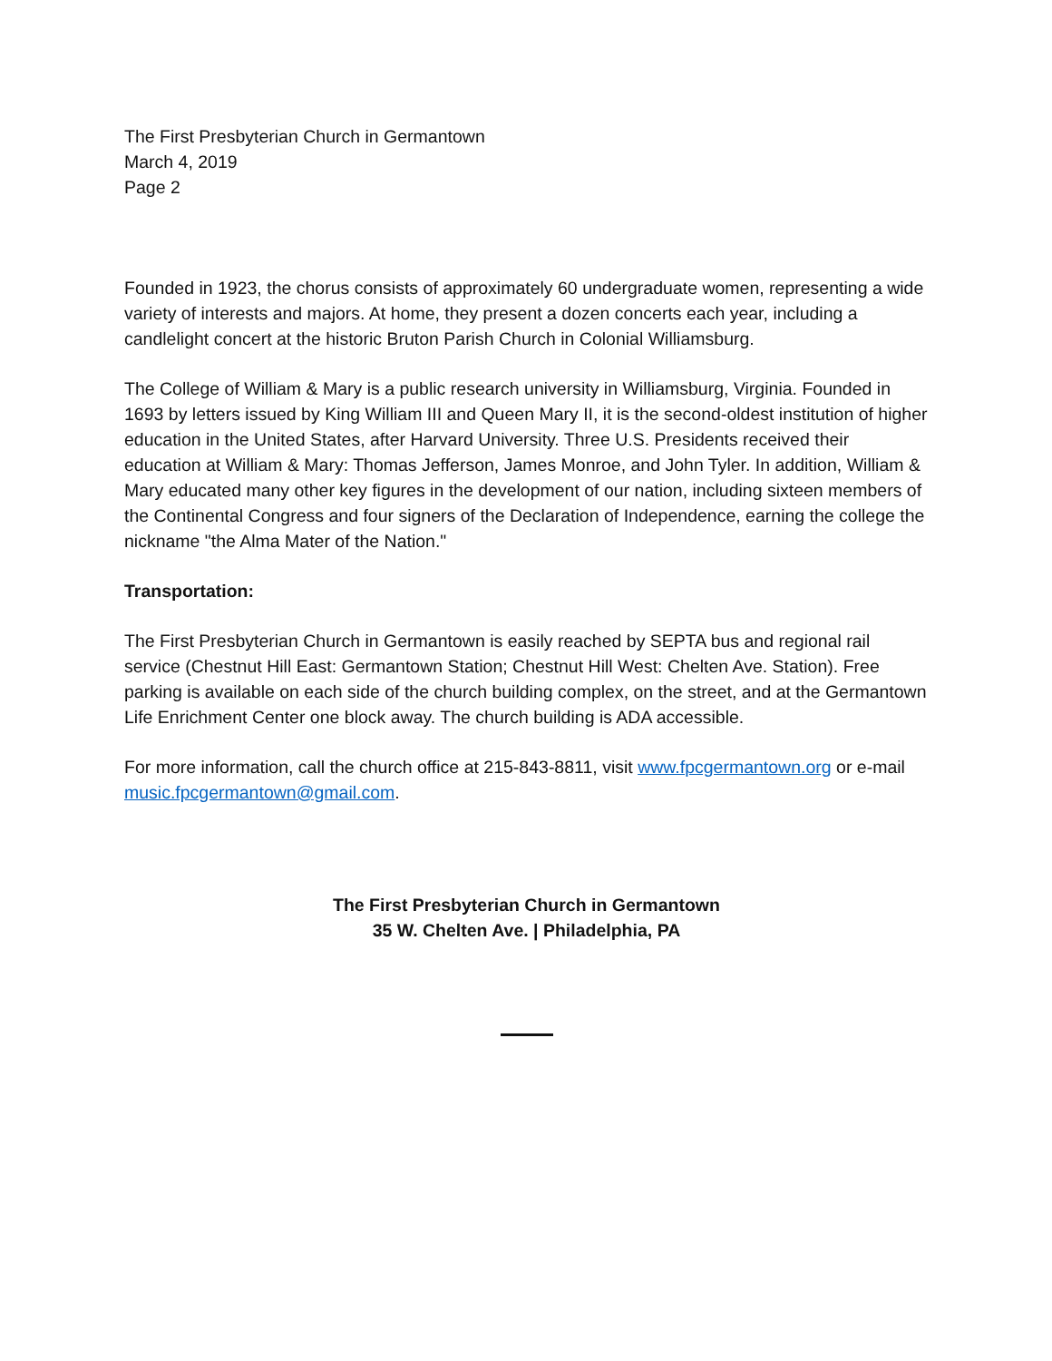The First Presbyterian Church in Germantown
March 4, 2019
Page 2
Founded in 1923, the chorus consists of approximately 60 undergraduate women, representing a wide variety of interests and majors. At home, they present a dozen concerts each year, including a candlelight concert at the historic Bruton Parish Church in Colonial Williamsburg.
The College of William & Mary is a public research university in Williamsburg, Virginia. Founded in 1693 by letters issued by King William III and Queen Mary II, it is the second-oldest institution of higher education in the United States, after Harvard University. Three U.S. Presidents received their education at William & Mary: Thomas Jefferson, James Monroe, and John Tyler. In addition, William & Mary educated many other key figures in the development of our nation, including sixteen members of the Continental Congress and four signers of the Declaration of Independence, earning the college the nickname "the Alma Mater of the Nation."
Transportation:
The First Presbyterian Church in Germantown is easily reached by SEPTA bus and regional rail service (Chestnut Hill East: Germantown Station; Chestnut Hill West: Chelten Ave. Station). Free parking is available on each side of the church building complex, on the street, and at the Germantown Life Enrichment Center one block away. The church building is ADA accessible.
For more information, call the church office at 215-843-8811, visit www.fpcgermantown.org or e-mail music.fpcgermantown@gmail.com.
The First Presbyterian Church in Germantown
35 W. Chelten Ave. | Philadelphia, PA